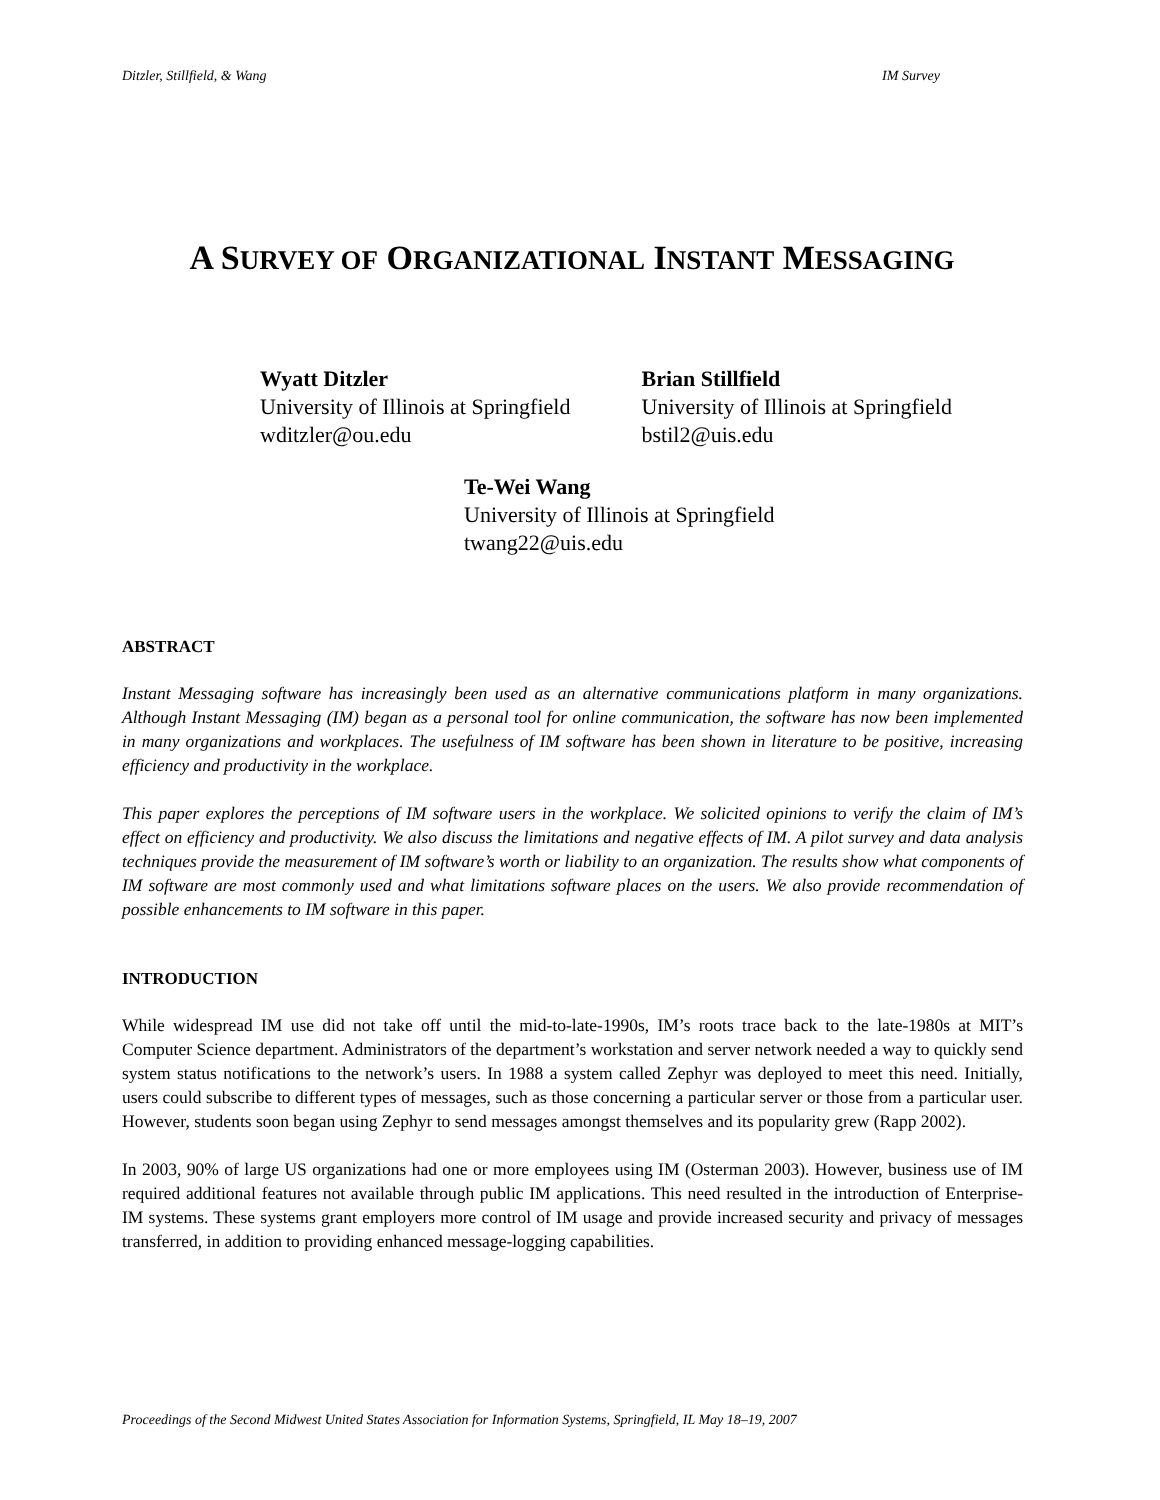Ditzler, Stillfield, & Wang IM Survey
A SURVEY OF ORGANIZATIONAL INSTANT MESSAGING
Wyatt Ditzler
University of Illinois at Springfield
wditzler@ou.edu
Brian Stillfield
University of Illinois at Springfield
bstil2@uis.edu
Te-Wei Wang
University of Illinois at Springfield
twang22@uis.edu
ABSTRACT
Instant Messaging software has increasingly been used as an alternative communications platform in many organizations. Although Instant Messaging (IM) began as a personal tool for online communication, the software has now been implemented in many organizations and workplaces. The usefulness of IM software has been shown in literature to be positive, increasing efficiency and productivity in the workplace.
This paper explores the perceptions of IM software users in the workplace. We solicited opinions to verify the claim of IM’s effect on efficiency and productivity. We also discuss the limitations and negative effects of IM. A pilot survey and data analysis techniques provide the measurement of IM software’s worth or liability to an organization. The results show what components of IM software are most commonly used and what limitations software places on the users. We also provide recommendation of possible enhancements to IM software in this paper.
INTRODUCTION
While widespread IM use did not take off until the mid-to-late-1990s, IM’s roots trace back to the late-1980s at MIT’s Computer Science department. Administrators of the department’s workstation and server network needed a way to quickly send system status notifications to the network’s users. In 1988 a system called Zephyr was deployed to meet this need. Initially, users could subscribe to different types of messages, such as those concerning a particular server or those from a particular user. However, students soon began using Zephyr to send messages amongst themselves and its popularity grew (Rapp 2002).
In 2003, 90% of large US organizations had one or more employees using IM (Osterman 2003). However, business use of IM required additional features not available through public IM applications. This need resulted in the introduction of Enterprise-IM systems. These systems grant employers more control of IM usage and provide increased security and privacy of messages transferred, in addition to providing enhanced message-logging capabilities.
Proceedings of the Second Midwest United States Association for Information Systems, Springfield, IL May 18–19, 2007